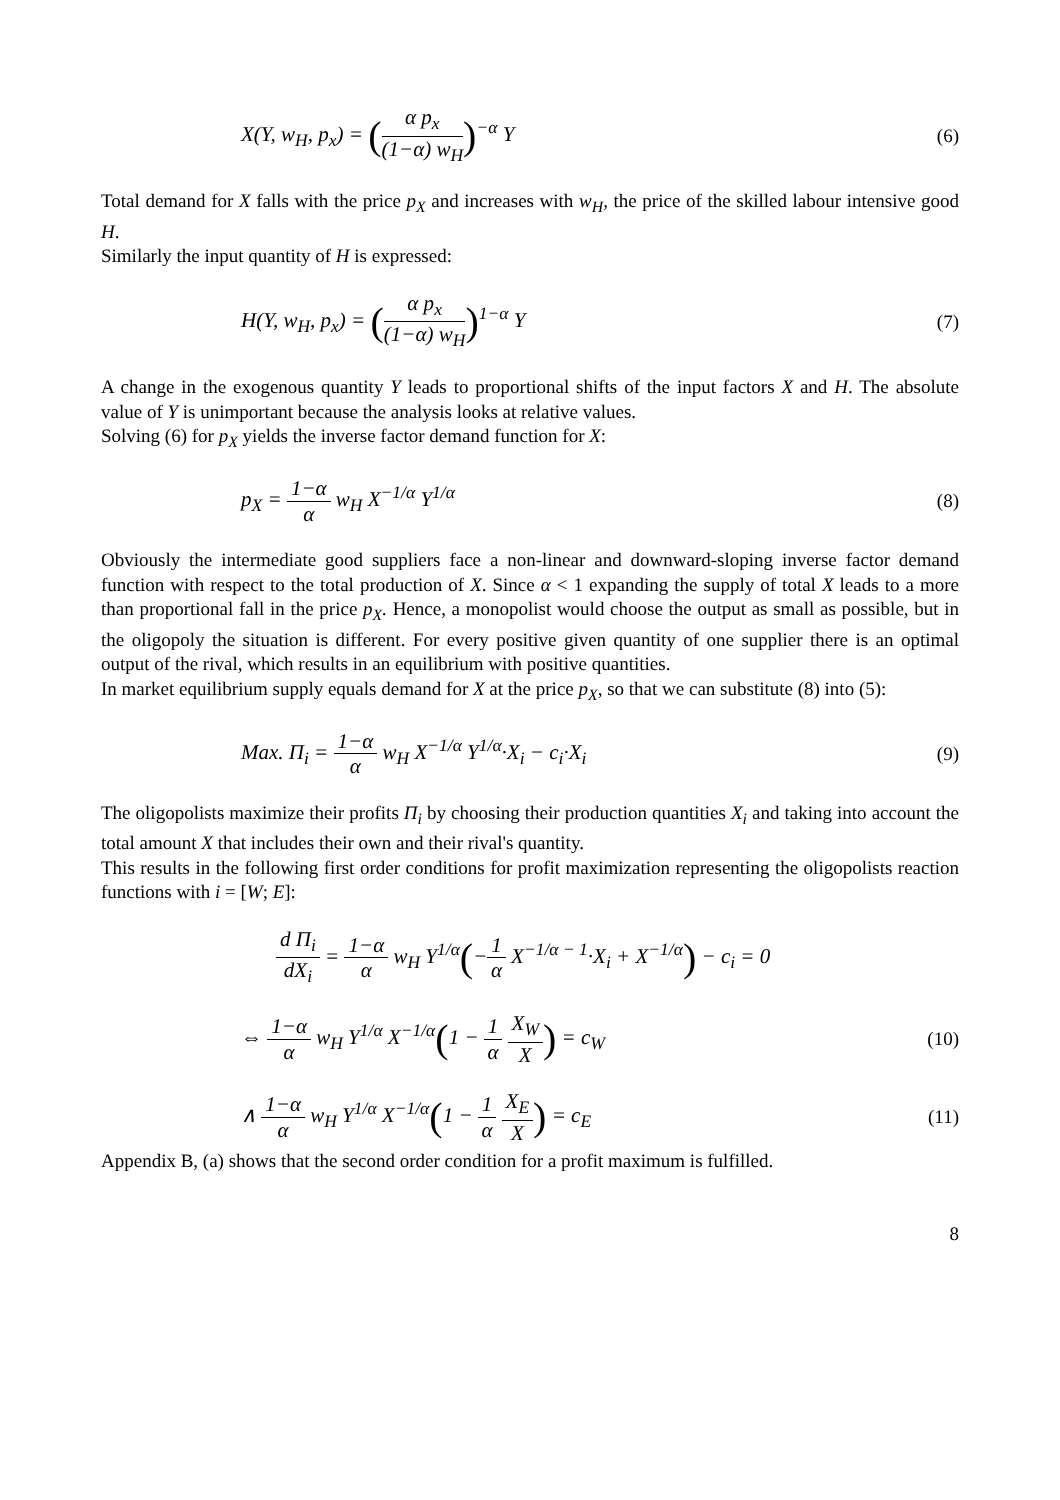X(Y, w<sub>H</sub>, p<sub>x</sub>) = (α p<sub>x</sub> (1−α) w<sub>H</sub>)<sup>−α</sup> Y (6)
Total demand for X falls with the price p<sub>X</sub> and increases with w<sub>H</sub>, the price of the skilled labour intensive good H.
Similarly the input quantity of H is expressed:
H(Y, w<sub>H</sub>, p<sub>x</sub>) = (α p<sub>x</sub> (1−α) w<sub>H</sub>)<sup>1−α</sup> Y (7)
A change in the exogenous quantity Y leads to proportional shifts of the input factors X and H. The absolute value of Y is unimportant because the analysis looks at relative values.
Solving (6) for p<sub>X</sub> yields the inverse factor demand function for X:
p<sub>X</sub> = 1−α α w<sub>H</sub> X<sup>−1/α</sup> Y<sup>1/α</sup> (8)
Obviously the intermediate good suppliers face a non-linear and downward-sloping inverse factor demand function with respect to the total production of X. Since α < 1 expanding the supply of total X leads to a more than proportional fall in the price p<sub>X</sub>. Hence, a monopolist would choose the output as small as possible, but in the oligopoly the situation is different. For every positive given quantity of one supplier there is an optimal output of the rival, which results in an equilibrium with positive quantities.
In market equilibrium supply equals demand for X at the price p<sub>X</sub>, so that we can substitute (8) into (5):
Max. Π<sub>i</sub> = 1−α α w<sub>H</sub> X<sup>−1/α</sup> Y<sup>1/α</sup>·X<sub>i</sub> − c<sub>i</sub>·X<sub>i</sub> (9)
The oligopolists maximize their profits Π<sub>i</sub> by choosing their production quantities X<sub>i</sub> and taking into account the total amount X that includes their own and their rival's quantity.
This results in the following first order conditions for profit maximization representing the oligopolists reaction functions with i = [W; E]:
d Π<sub>i</sub> dX<sub>i</sub> = 1−α α w<sub>H</sub> Y<sup>1/α</sup>(−1 α X<sup>−1/α − 1</sup>·X<sub>i</sub> + X<sup>−1/α</sup>) − c<sub>i</sub> = 0
⇔ 1−α α w<sub>H</sub> Y<sup>1/α</sup> X<sup>−1/α</sup>(1 − 1 α X<sub>W</sub> X) = c<sub>W</sub> (10)
∧ 1−α α w<sub>H</sub> Y<sup>1/α</sup> X<sup>−1/α</sup>(1 − 1 α X<sub>E</sub> X) = c<sub>E</sub> (11)
Appendix B, (a) shows that the second order condition for a profit maximum is fulfilled.
8